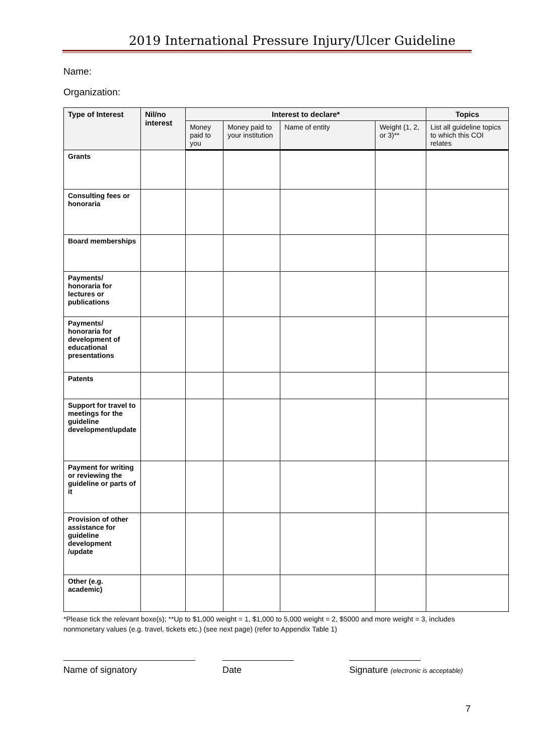2019 International Pressure Injury/Ulcer Guideline
Name:
Organization:
| Type of Interest | Nil/no interest | Interest to declare* | | | | Topics |
| --- | --- | --- | --- | --- | --- | --- |
| | | Money paid to you | Money paid to your institution | Name of entity | Weight (1, 2, or 3)** | List all guideline topics to which this COI relates |
| Grants | | | | | | |
| Consulting fees or honoraria | | | | | | |
| Board memberships | | | | | | |
| Payments/ honoraria for lectures or publications | | | | | | |
| Payments/ honoraria for development of educational presentations | | | | | | |
| Patents | | | | | | |
| Support for travel to meetings for the guideline development/update | | | | | | |
| Payment for writing or reviewing the guideline or parts of it | | | | | | |
| Provision of other assistance for guideline development /update | | | | | | |
| Other (e.g. academic) | | | | | | |
*Please tick the relevant boxe(s); **Up to $1,000 weight = 1, $1,000 to 5,000 weight = 2, $5000 and more weight = 3, includes nonmonetary values (e.g. travel, tickets etc.) (see next page) (refer to Appendix Table 1)
Name of signatory Date Signature (electronic is acceptable)
7